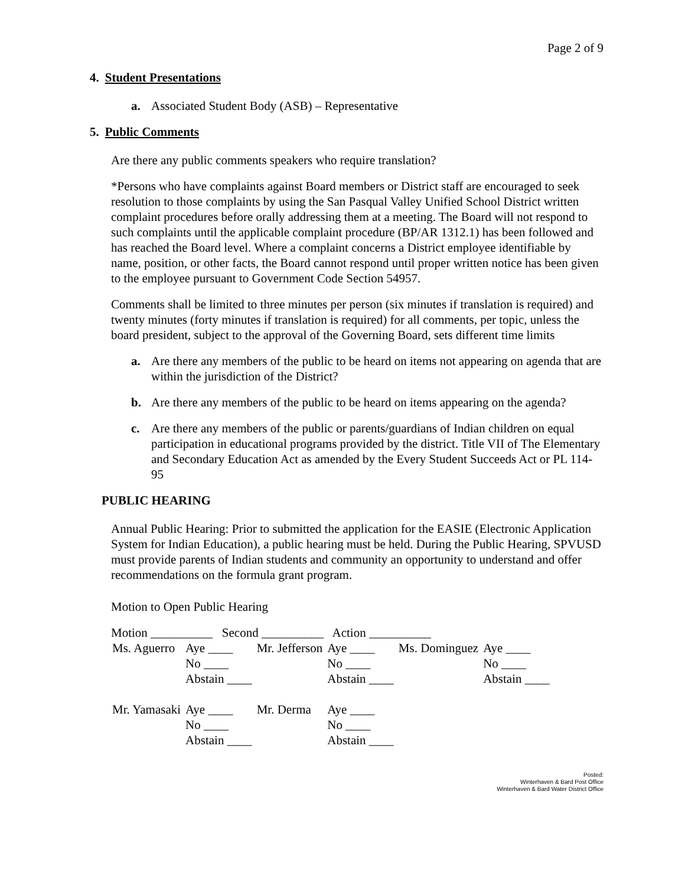Page 2 of 9
4. Student Presentations
a. Associated Student Body (ASB) – Representative
5. Public Comments
Are there any public comments speakers who require translation?
*Persons who have complaints against Board members or District staff are encouraged to seek resolution to those complaints by using the San Pasqual Valley Unified School District written complaint procedures before orally addressing them at a meeting. The Board will not respond to such complaints until the applicable complaint procedure (BP/AR 1312.1) has been followed and has reached the Board level. Where a complaint concerns a District employee identifiable by name, position, or other facts, the Board cannot respond until proper written notice has been given to the employee pursuant to Government Code Section 54957.
Comments shall be limited to three minutes per person (six minutes if translation is required) and twenty minutes (forty minutes if translation is required) for all comments, per topic, unless the board president, subject to the approval of the Governing Board, sets different time limits
a. Are there any members of the public to be heard on items not appearing on agenda that are within the jurisdiction of the District?
b. Are there any members of the public to be heard on items appearing on the agenda?
c. Are there any members of the public or parents/guardians of Indian children on equal participation in educational programs provided by the district. Title VII of The Elementary and Secondary Education Act as amended by the Every Student Succeeds Act or PL 114-95
PUBLIC HEARING
Annual Public Hearing: Prior to submitted the application for the EASIE (Electronic Application System for Indian Education), a public hearing must be held. During the Public Hearing, SPVUSD must provide parents of Indian students and community an opportunity to understand and offer recommendations on the formula grant program.
Motion to Open Public Hearing
Motion __________ Second __________ Action __________
| Ms. Aguerro | Aye ____ | Mr. Jefferson | Aye ____ | Ms. Dominguez | Aye ____ |
| | No ____ | | No ____ | | No ____ |
| | Abstain ____ | | Abstain ____ | | Abstain ____ |
| Mr. Yamasaki | Aye ____ | Mr. Derma | Aye ____ | | |
| | No ____ | | No ____ | | |
| | Abstain ____ | | Abstain ____ | | |
Posted:
Winterhaven & Bard Post Office
Winterhaven & Bard Water District Office